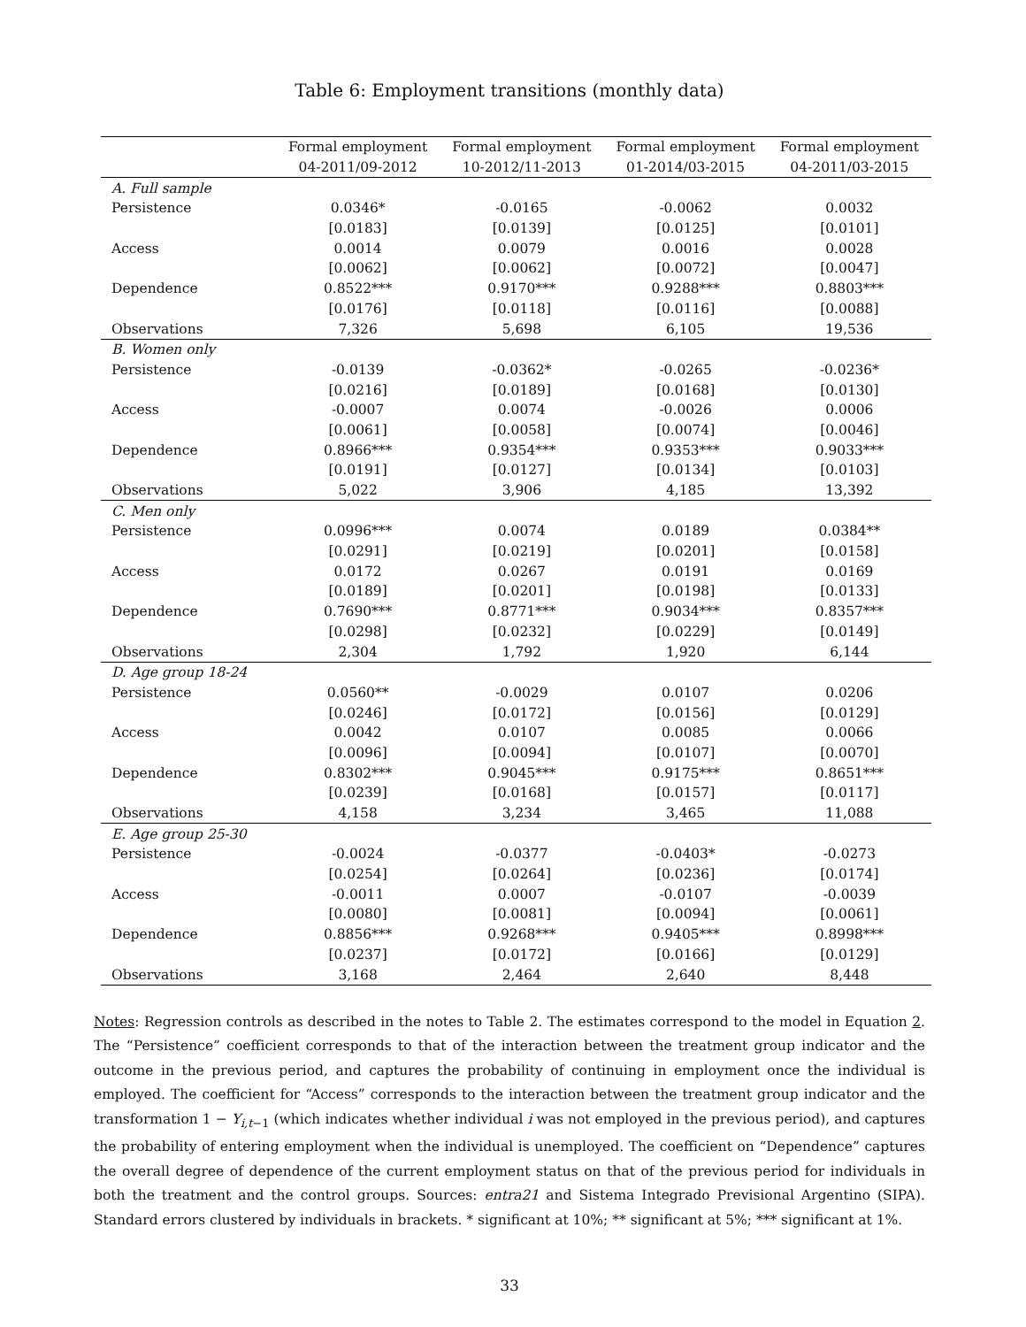Table 6: Employment transitions (monthly data)
| | Formal employment | Formal employment | Formal employment | Formal employment |
| --- | --- | --- | --- | --- |
| | 04-2011/09-2012 | 10-2012/11-2013 | 01-2014/03-2015 | 04-2011/03-2015 |
| A. Full sample | | | | |
| Persistence | 0.0346* | -0.0165 | -0.0062 | 0.0032 |
| | [0.0183] | [0.0139] | [0.0125] | [0.0101] |
| Access | 0.0014 | 0.0079 | 0.0016 | 0.0028 |
| | [0.0062] | [0.0062] | [0.0072] | [0.0047] |
| Dependence | 0.8522*** | 0.9170*** | 0.9288*** | 0.8803*** |
| | [0.0176] | [0.0118] | [0.0116] | [0.0088] |
| Observations | 7,326 | 5,698 | 6,105 | 19,536 |
| B. Women only | | | | |
| Persistence | -0.0139 | -0.0362* | -0.0265 | -0.0236* |
| | [0.0216] | [0.0189] | [0.0168] | [0.0130] |
| Access | -0.0007 | 0.0074 | -0.0026 | 0.0006 |
| | [0.0061] | [0.0058] | [0.0074] | [0.0046] |
| Dependence | 0.8966*** | 0.9354*** | 0.9353*** | 0.9033*** |
| | [0.0191] | [0.0127] | [0.0134] | [0.0103] |
| Observations | 5,022 | 3,906 | 4,185 | 13,392 |
| C. Men only | | | | |
| Persistence | 0.0996*** | 0.0074 | 0.0189 | 0.0384** |
| | [0.0291] | [0.0219] | [0.0201] | [0.0158] |
| Access | 0.0172 | 0.0267 | 0.0191 | 0.0169 |
| | [0.0189] | [0.0201] | [0.0198] | [0.0133] |
| Dependence | 0.7690*** | 0.8771*** | 0.9034*** | 0.8357*** |
| | [0.0298] | [0.0232] | [0.0229] | [0.0149] |
| Observations | 2,304 | 1,792 | 1,920 | 6,144 |
| D. Age group 18-24 | | | | |
| Persistence | 0.0560** | -0.0029 | 0.0107 | 0.0206 |
| | [0.0246] | [0.0172] | [0.0156] | [0.0129] |
| Access | 0.0042 | 0.0107 | 0.0085 | 0.0066 |
| | [0.0096] | [0.0094] | [0.0107] | [0.0070] |
| Dependence | 0.8302*** | 0.9045*** | 0.9175*** | 0.8651*** |
| | [0.0239] | [0.0168] | [0.0157] | [0.0117] |
| Observations | 4,158 | 3,234 | 3,465 | 11,088 |
| E. Age group 25-30 | | | | |
| Persistence | -0.0024 | -0.0377 | -0.0403* | -0.0273 |
| | [0.0254] | [0.0264] | [0.0236] | [0.0174] |
| Access | -0.0011 | 0.0007 | -0.0107 | -0.0039 |
| | [0.0080] | [0.0081] | [0.0094] | [0.0061] |
| Dependence | 0.8856*** | 0.9268*** | 0.9405*** | 0.8998*** |
| | [0.0237] | [0.0172] | [0.0166] | [0.0129] |
| Observations | 3,168 | 2,464 | 2,640 | 8,448 |
Notes: Regression controls as described in the notes to Table 2. The estimates correspond to the model in Equation 2. The “Persistence” coefficient corresponds to that of the interaction between the treatment group indicator and the outcome in the previous period, and captures the probability of continuing in employment once the individual is employed. The coefficient for “Access” corresponds to the interaction between the treatment group indicator and the transformation 1 − Y<sub>i,t−1</sub> (which indicates whether individual i was not employed in the previous period), and captures the probability of entering employment when the individual is unemployed. The coefficient on “Dependence” captures the overall degree of dependence of the current employment status on that of the previous period for individuals in both the treatment and the control groups. Sources: entra21 and Sistema Integrado Previsional Argentino (SIPA). Standard errors clustered by individuals in brackets. * significant at 10%; ** significant at 5%; *** significant at 1%.
33